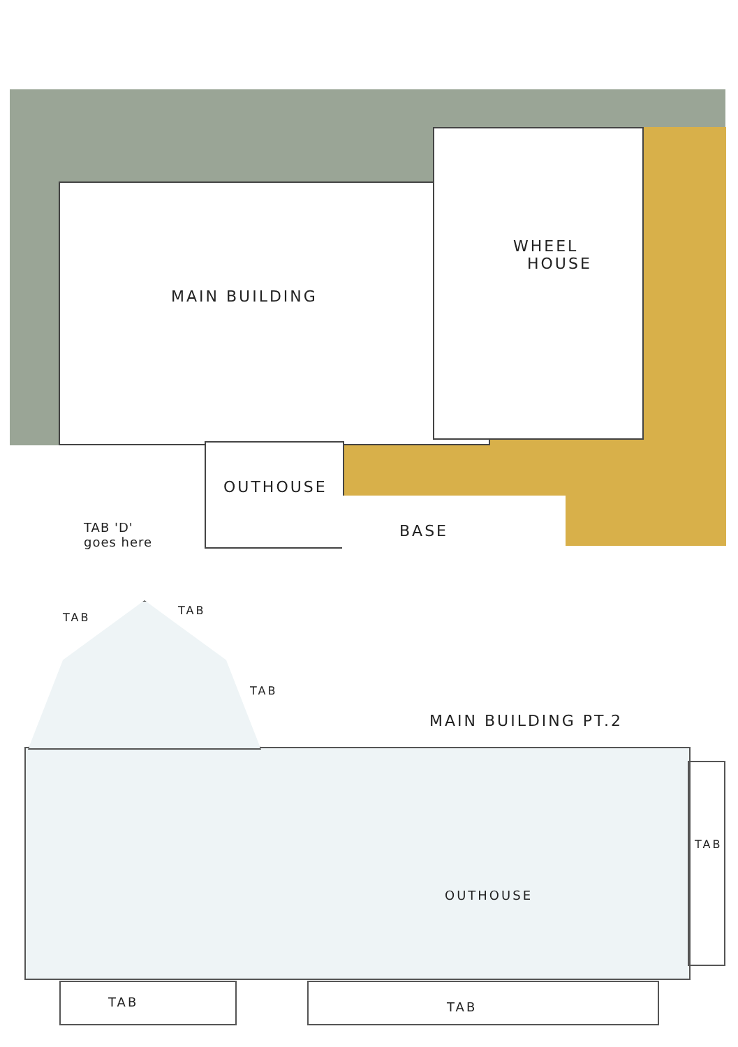MAIN BUILDING
WHEEL
HOUSE
OUTHOUSE
BASE
TAB 'D'
goes here
TAB
TAB
TAB
MAIN BUILDING PT.2
OUTHOUSE
TAB
TAB TAB